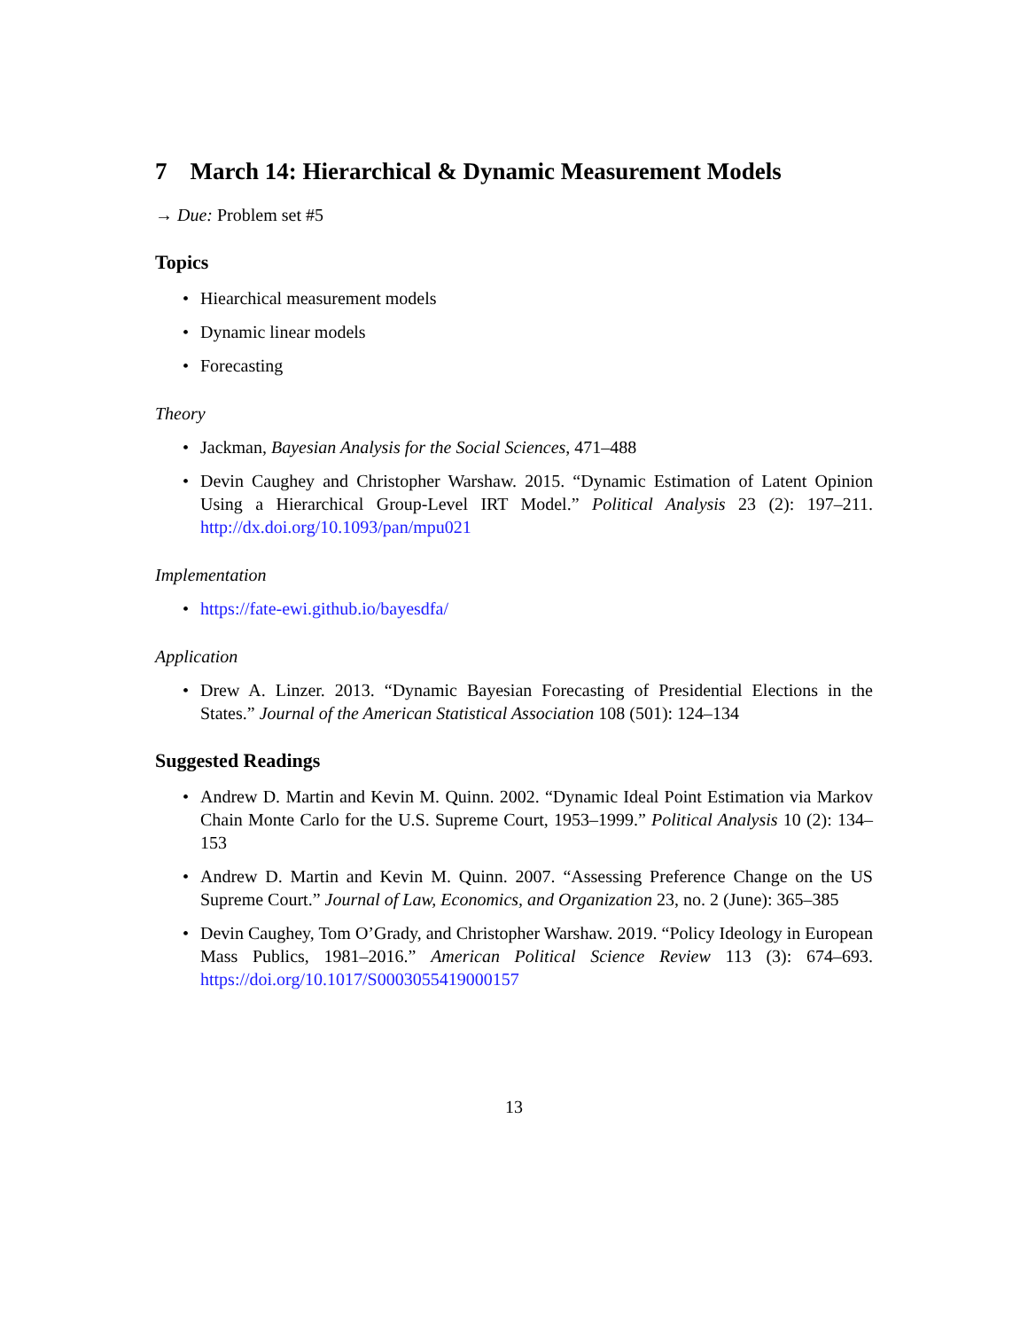7 March 14: Hierarchical & Dynamic Measurement Models
→ Due: Problem set #5
Topics
• Hiearchical measurement models
• Dynamic linear models
• Forecasting
Theory
• Jackman, Bayesian Analysis for the Social Sciences, 471–488
• Devin Caughey and Christopher Warshaw. 2015. “Dynamic Estimation of Latent Opinion Using a Hierarchical Group-Level IRT Model.” Political Analysis 23 (2): 197–211. http://dx.doi.org/10.1093/pan/mpu021
Implementation
• https://fate-ewi.github.io/bayesdfa/
Application
• Drew A. Linzer. 2013. “Dynamic Bayesian Forecasting of Presidential Elections in the States.” Journal of the American Statistical Association 108 (501): 124–134
Suggested Readings
• Andrew D. Martin and Kevin M. Quinn. 2002. “Dynamic Ideal Point Estimation via Markov Chain Monte Carlo for the U.S. Supreme Court, 1953–1999.” Political Analysis 10 (2): 134–153
• Andrew D. Martin and Kevin M. Quinn. 2007. “Assessing Preference Change on the US Supreme Court.” Journal of Law, Economics, and Organization 23, no. 2 (June): 365–385
• Devin Caughey, Tom O’Grady, and Christopher Warshaw. 2019. “Policy Ideology in European Mass Publics, 1981–2016.” American Political Science Review 113 (3): 674–693. https://doi.org/10.1017/S0003055419000157
13